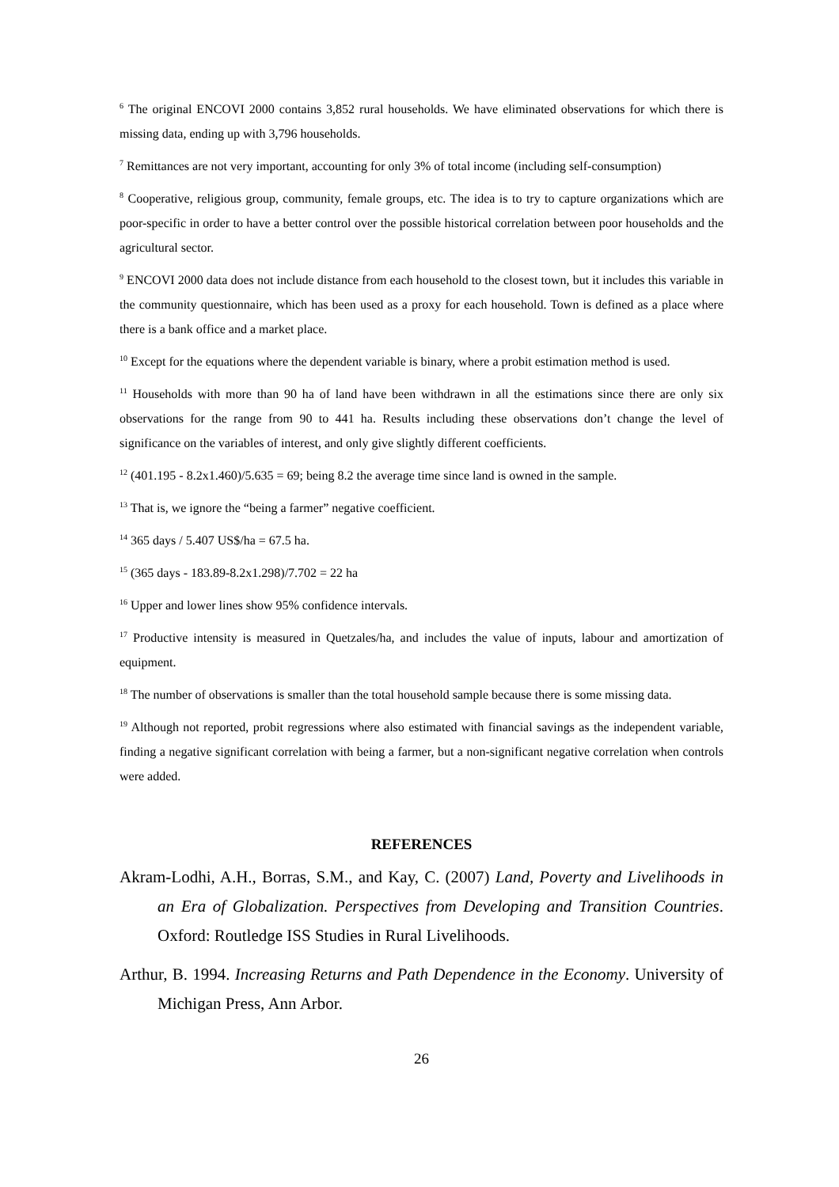<sup>6</sup> The original ENCOVI 2000 contains 3,852 rural households. We have eliminated observations for which there is missing data, ending up with 3,796 households.
<sup>7</sup> Remittances are not very important, accounting for only 3% of total income (including self-consumption)
<sup>8</sup> Cooperative, religious group, community, female groups, etc. The idea is to try to capture organizations which are poor-specific in order to have a better control over the possible historical correlation between poor households and the agricultural sector.
<sup>9</sup> ENCOVI 2000 data does not include distance from each household to the closest town, but it includes this variable in the community questionnaire, which has been used as a proxy for each household. Town is defined as a place where there is a bank office and a market place.
<sup>10</sup> Except for the equations where the dependent variable is binary, where a probit estimation method is used.
<sup>11</sup> Households with more than 90 ha of land have been withdrawn in all the estimations since there are only six observations for the range from 90 to 441 ha. Results including these observations don’t change the level of significance on the variables of interest, and only give slightly different coefficients.
<sup>12</sup> (401.195 - 8.2x1.460)/5.635 = 69; being 8.2 the average time since land is owned in the sample.
<sup>13</sup> That is, we ignore the “being a farmer” negative coefficient.
<sup>14</sup> 365 days / 5.407 US$/ha = 67.5 ha.
<sup>15</sup> (365 days - 183.89-8.2x1.298)/7.702 = 22 ha
<sup>16</sup> Upper and lower lines show 95% confidence intervals.
<sup>17</sup> Productive intensity is measured in Quetzales/ha, and includes the value of inputs, labour and amortization of equipment.
<sup>18</sup> The number of observations is smaller than the total household sample because there is some missing data.
<sup>19</sup> Although not reported, probit regressions where also estimated with financial savings as the independent variable, finding a negative significant correlation with being a farmer, but a non-significant negative correlation when controls were added.
REFERENCES
Akram-Lodhi, A.H., Borras, S.M., and Kay, C. (2007) Land, Poverty and Livelihoods in an Era of Globalization. Perspectives from Developing and Transition Countries. Oxford: Routledge ISS Studies in Rural Livelihoods.
Arthur, B. 1994. Increasing Returns and Path Dependence in the Economy. University of Michigan Press, Ann Arbor.
26